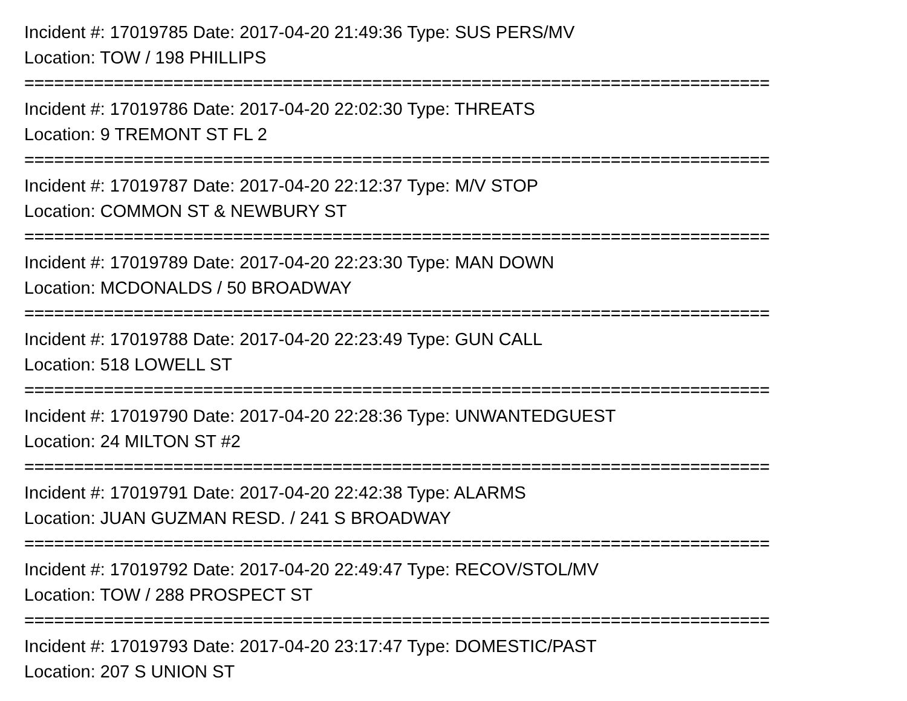Incident #: 17019785 Date: 2017-04-20 21:49:36 Type: SUS PERS/MV
Location: TOW / 198 PHILLIPS
===========================================================================
Incident #: 17019786 Date: 2017-04-20 22:02:30 Type: THREATS
Location: 9 TREMONT ST FL 2
===========================================================================
Incident #: 17019787 Date: 2017-04-20 22:12:37 Type: M/V STOP
Location: COMMON ST & NEWBURY ST
===========================================================================
Incident #: 17019789 Date: 2017-04-20 22:23:30 Type: MAN DOWN
Location: MCDONALDS / 50 BROADWAY
===========================================================================
Incident #: 17019788 Date: 2017-04-20 22:23:49 Type: GUN CALL
Location: 518 LOWELL ST
===========================================================================
Incident #: 17019790 Date: 2017-04-20 22:28:36 Type: UNWANTEDGUEST
Location: 24 MILTON ST #2
===========================================================================
Incident #: 17019791 Date: 2017-04-20 22:42:38 Type: ALARMS
Location: JUAN GUZMAN RESD. / 241 S BROADWAY
===========================================================================
Incident #: 17019792 Date: 2017-04-20 22:49:47 Type: RECOV/STOL/MV
Location: TOW / 288 PROSPECT ST
===========================================================================
Incident #: 17019793 Date: 2017-04-20 23:17:47 Type: DOMESTIC/PAST
Location: 207 S UNION ST